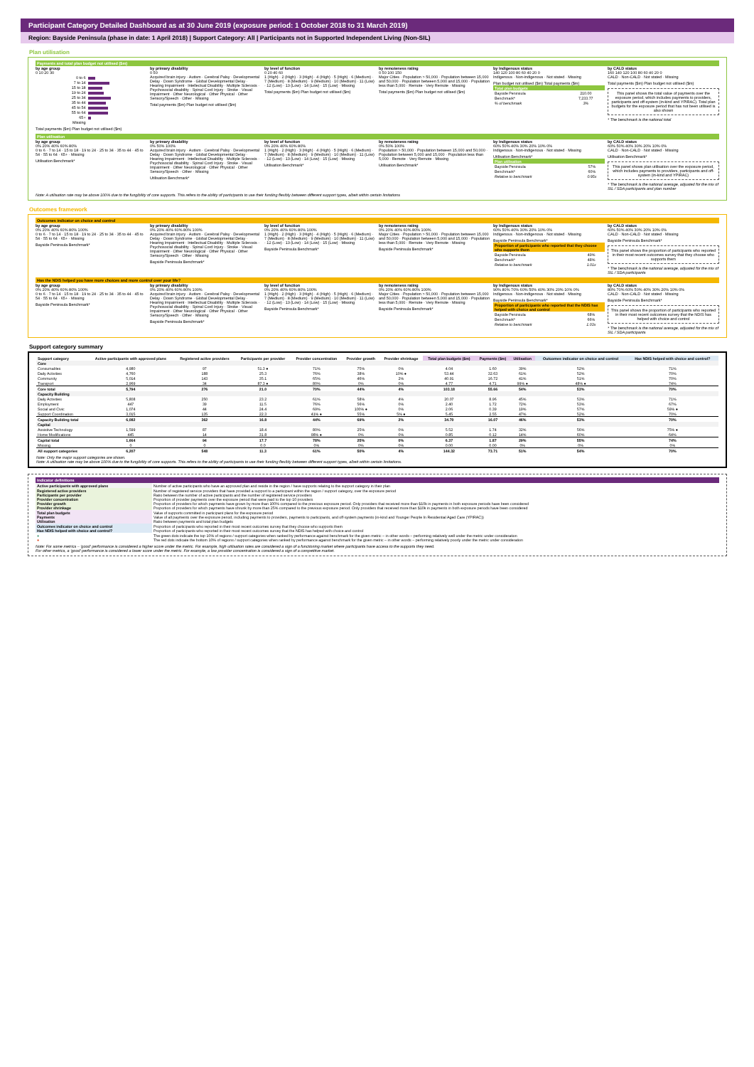Participant Category Detailed Dashboard as at 30 June 2019 (exposure period: 1 October 2018 to 31 March 2019)
Region: Bayside Peninsula (phase in date: 1 April 2018) | Support Category: All | Participants not in Supported Independent Living (Non-SIL)
Plan utilisation
Payments and total plan budget not utilised ($m)
by age group
0 10 20 30
0 to 6
7 to 14
15 to 18
19 to 24
25 to 34
35 to 44
45 to 54
55 to 64
65+
Missing
Total payments ($m) Plan budget not utilised ($m)
by primary disability
0 50
Acquired brain injury · Autism · Cerebral Palsy · Developmental Delay · Down Syndrome · Global Developmental Delay · Hearing Impairment · Intellectual Disability · Multiple Sclerosis · Psychosocial disability · Spinal Cord Injury · Stroke · Visual Impairment · Other Neurological · Other Physical · Other Sensory/Speech · Other · Missing
Total payments ($m) Plan budget not utilised ($m)
by level of function
0 20 40 60
1 (High) · 2 (High) · 3 (High) · 4 (High) · 5 (High) · 6 (Medium) · 7 (Medium) · 8 (Medium) · 9 (Medium) · 10 (Medium) · 11 (Low) · 12 (Low) · 13 (Low) · 14 (Low) · 15 (Low) · Missing
Total payments ($m) Plan budget not utilised ($m)
by remoteness rating
0 50 100 150
Major Cities · Population > 50,000 · Population between 15,000 and 50,000 · Population between 5,000 and 15,000 · Population less than 5,000 · Remote · Very Remote · Missing
Total payments ($m) Plan budget not utilised ($m)
by Indigenous status
140 120 100 80 60 40 20 0
Indigenous · Non-indigenous · Not stated · Missing
Plan budget not utilised ($m) Total payments ($m)
| Total plan budgets | |
| --- | --- |
| Bayside Peninsula | 210.00 |
| Benchmark* | 7,233.77 |
| % of benchmark | 3% |
by CALD status
160 140 120 100 80 60 40 20 0
CALD · Non-CALD · Not stated · Missing
Total payments ($m) Plan budget not utilised ($m)
This panel shows the total value of payments over the exposure period, which includes payments to providers, participants and off-system (in-kind and YPIRAC). Total plan budgets for the exposure period that has not been utilised is also shown
* The benchmark is the national total
Plan utilisation
by age group
0% 20% 40% 60% 80%
0 to 6 · 7 to 14 · 15 to 18 · 19 to 24 · 25 to 34 · 35 to 44 · 45 to 54 · 55 to 64 · 65+ · Missing
Utilisation Benchmark*
by primary disability
0% 50% 100%
Acquired brain injury · Autism · Cerebral Palsy · Developmental Delay · Down Syndrome · Global Developmental Delay · Hearing Impairment · Intellectual Disability · Multiple Sclerosis · Psychosocial disability · Spinal Cord Injury · Stroke · Visual Impairment · Other Neurological · Other Physical · Other Sensory/Speech · Other · Missing
Utilisation Benchmark*
by level of function
0% 20% 40% 60% 80%
1 (High) · 2 (High) · 3 (High) · 4 (High) · 5 (High) · 6 (Medium) · 7 (Medium) · 8 (Medium) · 9 (Medium) · 10 (Medium) · 11 (Low) · 12 (Low) · 13 (Low) · 14 (Low) · 15 (Low) · Missing
Utilisation Benchmark*
by remoteness rating
0% 50% 100%
Population > 50,000 · Population between 15,000 and 50,000 · Population between 5,000 and 15,000 · Population less than 5,000 · Remote · Very Remote · Missing
Utilisation Benchmark*
by Indigenous status
60% 50% 40% 30% 20% 10% 0%
Indigenous · Non-indigenous · Not stated · Missing
Utilisation Benchmark*
| Plan utilisation | |
| --- | --- |
| Bayside Peninsula | 57% |
| Benchmark* | 60% |
| Relative to benchmark | 0.95x |
by CALD status
60% 50% 40% 30% 20% 10% 0%
CALD · Non-CALD · Not stated · Missing
Utilisation Benchmark*
This panel shows plan utilisation over the exposure period, which includes payments to providers, participants and off-system (in-kind and YPIRAC)
* The benchmark is the national average, adjusted for the mix of SIL / SDA participants and plan number
Note: A utilisation rate may be above 100% due to the fungibility of core supports. This refers to the ability of participants to use their funding flexibly between different support types, albeit within certain limitations
Outcomes framework
Outcomes indicator on choice and control
by age group
0% 20% 40% 60% 80% 100%
0 to 6 · 7 to 14 · 15 to 18 · 19 to 24 · 25 to 34 · 35 to 44 · 45 to 54 · 55 to 64 · 65+ · Missing
Bayside Peninsula Benchmark*
by primary disability
0% 20% 40% 60% 80% 100%
Acquired brain injury · Autism · Cerebral Palsy · Developmental Delay · Down Syndrome · Global Developmental Delay · Hearing Impairment · Intellectual Disability · Multiple Sclerosis · Psychosocial disability · Spinal Cord Injury · Stroke · Visual Impairment · Other Neurological · Other Physical · Other Sensory/Speech · Other · Missing
Bayside Peninsula Benchmark*
by level of function
0% 20% 40% 60% 80% 100%
1 (High) · 2 (High) · 3 (High) · 4 (High) · 5 (High) · 6 (Medium) · 7 (Medium) · 8 (Medium) · 9 (Medium) · 10 (Medium) · 11 (Low) · 12 (Low) · 13 (Low) · 14 (Low) · 15 (Low) · Missing
Bayside Peninsula Benchmark*
by remoteness rating
0% 20% 40% 60% 80% 100%
Major Cities · Population > 50,000 · Population between 15,000 and 50,000 · Population between 5,000 and 15,000 · Population less than 5,000 · Remote · Very Remote · Missing
Bayside Peninsula Benchmark*
by Indigenous status
60% 50% 40% 30% 20% 10% 0%
Indigenous · Non-indigenous · Not stated · Missing
Bayside Peninsula Benchmark*
| Proportion of participants who reported that they choose who supports them | |
| --- | --- |
| Bayside Peninsula | 49% |
| Benchmark* | 48% |
| Relative to benchmark | 1.01x |
by CALD status
60% 50% 40% 30% 20% 10% 0%
CALD · Non-CALD · Not stated · Missing
Bayside Peninsula Benchmark*
This panel shows the proportion of participants who reported in their most recent outcomes survey that they choose who supports them
* The benchmark is the national average, adjusted for the mix of SIL / SDA participants
Has the NDIS helped you have more choices and more control over your life?
by age group
0% 20% 40% 60% 80% 100%
0 to 6 · 7 to 14 · 15 to 18 · 19 to 24 · 25 to 34 · 35 to 44 · 45 to 54 · 55 to 64 · 65+ · Missing
Bayside Peninsula Benchmark*
by primary disability
0% 20% 40% 60% 80% 100%
Acquired brain injury · Autism · Cerebral Palsy · Developmental Delay · Down Syndrome · Global Developmental Delay · Hearing Impairment · Intellectual Disability · Multiple Sclerosis · Psychosocial disability · Spinal Cord Injury · Stroke · Visual Impairment · Other Neurological · Other Physical · Other Sensory/Speech · Other · Missing
Bayside Peninsula Benchmark*
by level of function
0% 20% 40% 60% 80% 100%
1 (High) · 2 (High) · 3 (High) · 4 (High) · 5 (High) · 6 (Medium) · 7 (Medium) · 8 (Medium) · 9 (Medium) · 10 (Medium) · 11 (Low) · 12 (Low) · 13 (Low) · 14 (Low) · 15 (Low) · Missing
Bayside Peninsula Benchmark*
by remoteness rating
0% 20% 40% 60% 80% 100%
Major Cities · Population > 50,000 · Population between 15,000 and 50,000 · Population between 5,000 and 15,000 · Population less than 5,000 · Remote · Very Remote · Missing
Bayside Peninsula Benchmark*
by Indigenous status
90% 80% 70% 60% 50% 40% 30% 20% 10% 0%
Indigenous · Non-indigenous · Not stated · Missing
Bayside Peninsula Benchmark*
| Proportion of participants who reported that the NDIS has helped with choice and control | |
| --- | --- |
| Bayside Peninsula | 68% |
| Benchmark* | 66% |
| Relative to benchmark | 1.03x |
by CALD status
80% 70% 60% 50% 40% 30% 20% 10% 0%
CALD · Non-CALD · Not stated · Missing
Bayside Peninsula Benchmark*
This panel shows the proportion of participants who reported in their most recent outcomes survey that the NDIS has helped with choice and control
* The benchmark is the national average, adjusted for the mix of SIL / SDA participants
Support category summary
| Support category | Active participants with approved plans | Registered active providers | Participants per provider | Provider concentration | Provider growth | Provider shrinkage | Total plan budgets ($m) | Payments ($m) | Utilisation | Outcomes indicator on choice and control | Has NDIS helped with choice and control? |
| --- | --- | --- | --- | --- | --- | --- | --- | --- | --- | --- | --- |
| Core | | | | | | | | | | | |
| Consumables | 4,980 | 97 | 51.3 ● | 71% | 75% | 0% | 4.04 | 1.60 | 39% | 52% | 71% |
| Daily Activities | 4,760 | 188 | 25.3 | 76% | 38% | 10% ● | 53.44 | 32.63 | 61% | 52% | 70% |
| Community | 5,014 | 143 | 35.1 | 65% | 46% | 2% | 40.91 | 16.72 | 41% | 51% | 70% |
| Transport | 2,969 | 34 | 87.3 ● | 80% | 0% | 0% | 4.77 | 4.71 | 99% ● | 48% ● | 74% |
| Core total | 5,794 | 276 | 21.0 | 70% | 44% | 4% | 103.18 | 55.66 | 54% | 53% | 70% |
| Capacity Building | | | | | | | | | | | |
| Daily Activities | 5,808 | 250 | 23.2 | 61% | 58% | 4% | 20.07 | 8.96 | 45% | 53% | 71% |
| Employment | 447 | 39 | 11.5 | 76% | 56% | 0% | 2.40 | 1.72 | 72% | 53% | 67% |
| Social and Civic | 1,074 | 44 | 24.4 | 69% | 100% ● | 0% | 2.06 | 0.39 | 19% | 57% | 59% ● |
| Support Coordination | 3,015 | 135 | 22.3 | 41% ● | 55% | 5% ● | 5.45 | 2.55 | 47% | 52% | 70% |
| Capacity Building total | 6,082 | 362 | 16.8 | 44% | 69% | 2% | 34.70 | 16.07 | 46% | 53% | 70% |
| Capital | | | | | | | | | | | |
| Assistive Technology | 1,599 | 87 | 18.4 | 80% | 25% | 0% | 5.52 | 1.74 | 32% | 56% | 75% ● |
| Home Modifications | 445 | 14 | 31.8 | 98% ● | 0% | 0% | 0.85 | 0.12 | 14% | 60% | 64% |
| Capital total | 1,664 | 94 | 17.7 | 78% | 25% | 0% | 6.37 | 1.87 | 29% | 55% | 74% |
| Missing | 0 | 0 | 0.0 | 0% | 0% | 0% | 0.00 | 0.00 | 0% | 0% | 0% |
| All support categories | 6,207 | 548 | 11.3 | 61% | 50% | 4% | 144.32 | 73.71 | 51% | 54% | 70% |
Note: Only the major support categories are shown.
Note: A utilisation rate may be above 100% due to the fungibility of core supports. This refers to the ability of participants to use their funding flexibly between different support types, albeit within certain limitations.
Indicator definitions
| Active participants with approved plans | Number of active participants who have an approved plan and reside in the region / have supports relating to the support category in their plan |
| Registered active providers Participants per provider Provider concentration Provider growth Provider shrinkage | Number of registered service providers that have provided a support to a participant within the region / support category, over the exposure period Ratio between the number of active participants and the number of registered service providers Proportion of provider payments over the exposure period that were paid to the top 10 providers Proportion of providers for which payments have grown by more than 100% compared to the previous exposure period. Only providers that received more than $10k in payments in both exposure periods have been considered Proportion of providers for which payments have shrunk by more than 25% compared to the previous exposure period. Only providers that received more than $10k in payments in both exposure periods have been considered |
| Total plan budgets Payments Utilisation | Value of supports committed in participant plans for the exposure period Value of all payments over the exposure period, including payments to providers, payments to participants, and off-system payments (in-kind and Younger People In Residential Aged Care (YPIRAC)) Ratio between payments and total plan budgets |
| Outcomes indicator on choice and control Has NDIS helped with choice and control? | Proportion of participants who reported in their most recent outcomes survey that they choose who supports them Proportion of participants who reported in their most recent outcomes survey that the NDIS has helped with choice and control |
| ● ● | The green dots indicate the top 10% of regions / support categories when ranked by performance against benchmark for the given metric – in other words – performing relatively well under the metric under consideration The red dots indicate the bottom 10% of regions / support categories when ranked by performance against benchmark for the given metric – in other words – performing relatively poorly under the metric under consideration |
Note: For some metrics – 'good' performance is considered a higher score under the metric. For example, high utilisation rates are considered a sign of a functioning market where participants have access to the supports they need.
For other metrics, a 'good' performance is considered a lower score under the metric. For example, a low provider concentration is considered a sign of a competitive market.